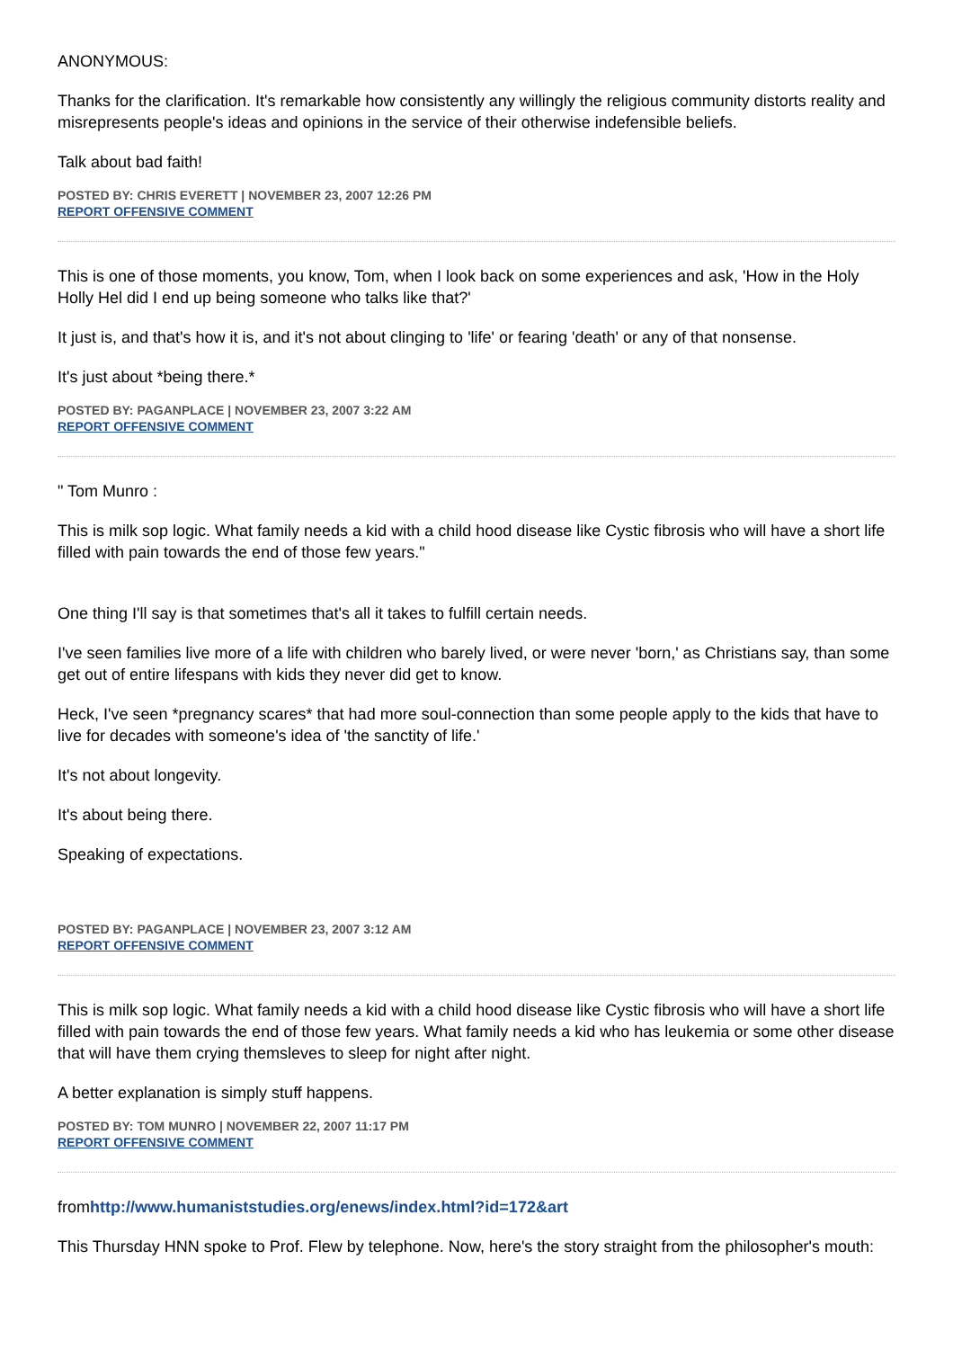ANONYMOUS:
Thanks for the clarification. It's remarkable how consistently any willingly the religious community distorts reality and misrepresents people's ideas and opinions in the service of their otherwise indefensible beliefs.
Talk about bad faith!
POSTED BY: CHRIS EVERETT | NOVEMBER 23, 2007 12:26 PM
REPORT OFFENSIVE COMMENT
This is one of those moments, you know, Tom, when I look back on some experiences and ask, 'How in the Holy Holly Hel did I end up being someone who talks like that?'
It just is, and that's how it is, and it's not about clinging to 'life' or fearing 'death' or any of that nonsense.
It's just about *being there.*
POSTED BY: PAGANPLACE | NOVEMBER 23, 2007 3:22 AM
REPORT OFFENSIVE COMMENT
" Tom Munro :
This is milk sop logic. What family needs a kid with a child hood disease like Cystic fibrosis who will have a short life filled with pain towards the end of those few years."
One thing I'll say is that sometimes that's all it takes to fulfill certain needs.
I've seen families live more of a life with children who barely lived, or were never 'born,' as Christians say, than some get out of entire lifespans with kids they never did get to know.
Heck, I've seen *pregnancy scares* that had more soul-connection than some people apply to the kids that have to live for decades with someone's idea of 'the sanctity of life.'
It's not about longevity.
It's about being there.
Speaking of expectations.
POSTED BY: PAGANPLACE | NOVEMBER 23, 2007 3:12 AM
REPORT OFFENSIVE COMMENT
This is milk sop logic. What family needs a kid with a child hood disease like Cystic fibrosis who will have a short life filled with pain towards the end of those few years. What family needs a kid who has leukemia or some other disease that will have them crying themsleves to sleep for night after night.
A better explanation is simply stuff happens.
POSTED BY: TOM MUNRO | NOVEMBER 22, 2007 11:17 PM
REPORT OFFENSIVE COMMENT
fromhttp://www.humaniststudies.org/enews/index.html?id=172&art
This Thursday HNN spoke to Prof. Flew by telephone. Now, here's the story straight from the philosopher's mouth: